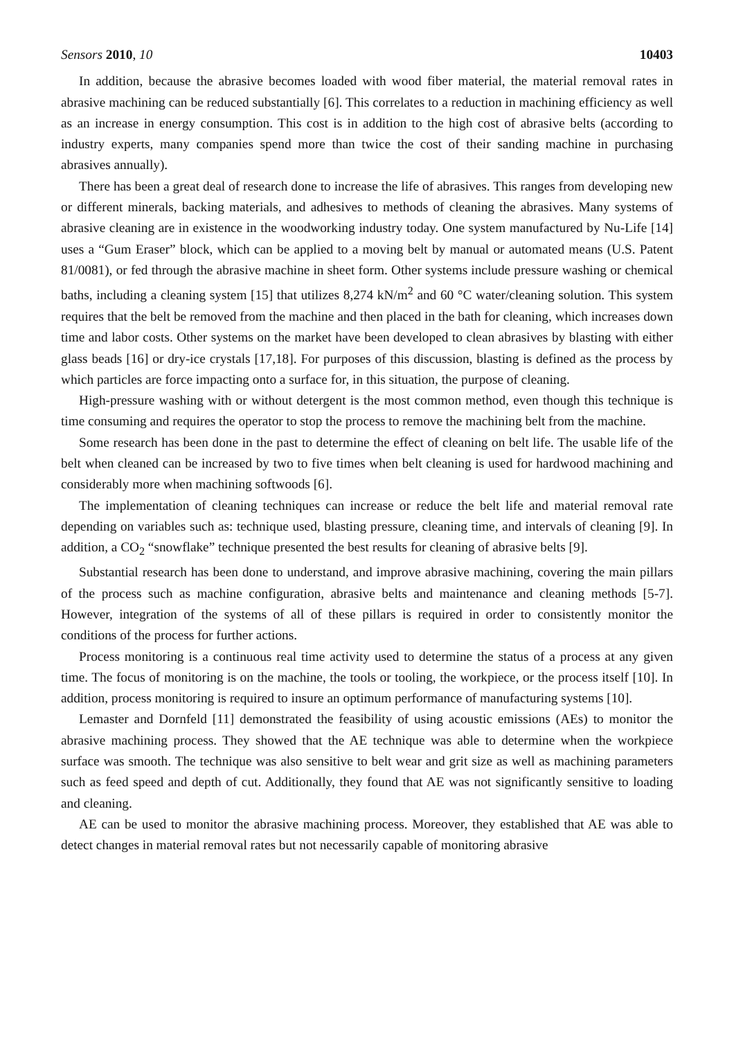Sensors 2010, 10 10403
In addition, because the abrasive becomes loaded with wood fiber material, the material removal rates in abrasive machining can be reduced substantially [6]. This correlates to a reduction in machining efficiency as well as an increase in energy consumption. This cost is in addition to the high cost of abrasive belts (according to industry experts, many companies spend more than twice the cost of their sanding machine in purchasing abrasives annually).
There has been a great deal of research done to increase the life of abrasives. This ranges from developing new or different minerals, backing materials, and adhesives to methods of cleaning the abrasives. Many systems of abrasive cleaning are in existence in the woodworking industry today. One system manufactured by Nu-Life [14] uses a “Gum Eraser” block, which can be applied to a moving belt by manual or automated means (U.S. Patent 81/0081), or fed through the abrasive machine in sheet form. Other systems include pressure washing or chemical baths, including a cleaning system [15] that utilizes 8,274 kN/m<sup>2</sup> and 60 °C water/cleaning solution. This system requires that the belt be removed from the machine and then placed in the bath for cleaning, which increases down time and labor costs. Other systems on the market have been developed to clean abrasives by blasting with either glass beads [16] or dry-ice crystals [17,18]. For purposes of this discussion, blasting is defined as the process by which particles are force impacting onto a surface for, in this situation, the purpose of cleaning.
High-pressure washing with or without detergent is the most common method, even though this technique is time consuming and requires the operator to stop the process to remove the machining belt from the machine.
Some research has been done in the past to determine the effect of cleaning on belt life. The usable life of the belt when cleaned can be increased by two to five times when belt cleaning is used for hardwood machining and considerably more when machining softwoods [6].
The implementation of cleaning techniques can increase or reduce the belt life and material removal rate depending on variables such as: technique used, blasting pressure, cleaning time, and intervals of cleaning [9]. In addition, a CO<sub>2</sub> “snowflake” technique presented the best results for cleaning of abrasive belts [9].
Substantial research has been done to understand, and improve abrasive machining, covering the main pillars of the process such as machine configuration, abrasive belts and maintenance and cleaning methods [5-7]. However, integration of the systems of all of these pillars is required in order to consistently monitor the conditions of the process for further actions.
Process monitoring is a continuous real time activity used to determine the status of a process at any given time. The focus of monitoring is on the machine, the tools or tooling, the workpiece, or the process itself [10]. In addition, process monitoring is required to insure an optimum performance of manufacturing systems [10].
Lemaster and Dornfeld [11] demonstrated the feasibility of using acoustic emissions (AEs) to monitor the abrasive machining process. They showed that the AE technique was able to determine when the workpiece surface was smooth. The technique was also sensitive to belt wear and grit size as well as machining parameters such as feed speed and depth of cut. Additionally, they found that AE was not significantly sensitive to loading and cleaning.
AE can be used to monitor the abrasive machining process. Moreover, they established that AE was able to detect changes in material removal rates but not necessarily capable of monitoring abrasive